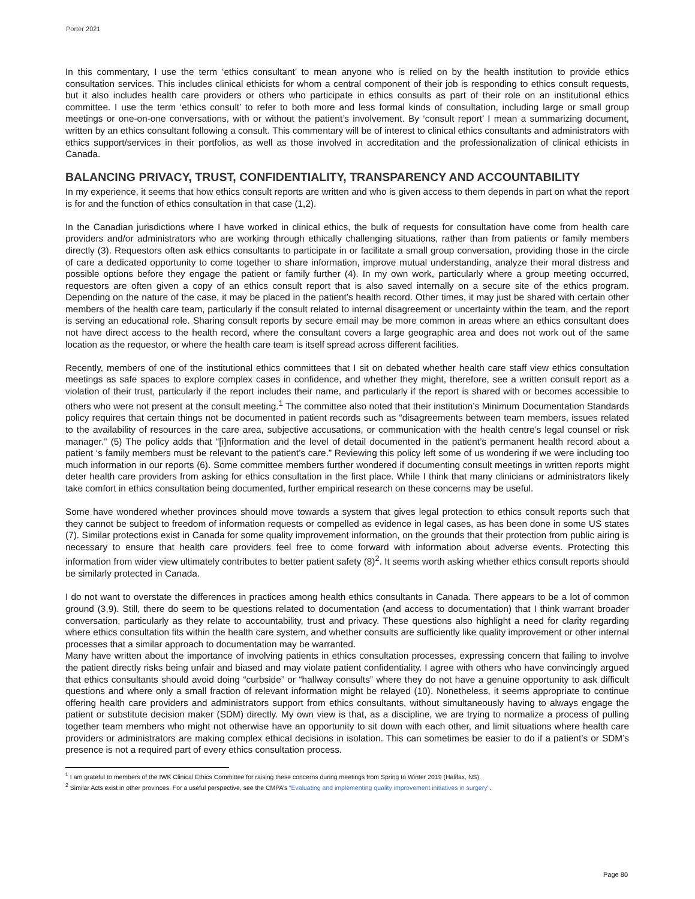Porter 2021
In this commentary, I use the term ‘ethics consultant’ to mean anyone who is relied on by the health institution to provide ethics consultation services. This includes clinical ethicists for whom a central component of their job is responding to ethics consult requests, but it also includes health care providers or others who participate in ethics consults as part of their role on an institutional ethics committee. I use the term ‘ethics consult’ to refer to both more and less formal kinds of consultation, including large or small group meetings or one-on-one conversations, with or without the patient’s involvement. By ‘consult report’ I mean a summarizing document, written by an ethics consultant following a consult. This commentary will be of interest to clinical ethics consultants and administrators with ethics support/services in their portfolios, as well as those involved in accreditation and the professionalization of clinical ethicists in Canada.
BALANCING PRIVACY, TRUST, CONFIDENTIALITY, TRANSPARENCY AND ACCOUNTABILITY
In my experience, it seems that how ethics consult reports are written and who is given access to them depends in part on what the report is for and the function of ethics consultation in that case (1,2).
In the Canadian jurisdictions where I have worked in clinical ethics, the bulk of requests for consultation have come from health care providers and/or administrators who are working through ethically challenging situations, rather than from patients or family members directly (3). Requestors often ask ethics consultants to participate in or facilitate a small group conversation, providing those in the circle of care a dedicated opportunity to come together to share information, improve mutual understanding, analyze their moral distress and possible options before they engage the patient or family further (4). In my own work, particularly where a group meeting occurred, requestors are often given a copy of an ethics consult report that is also saved internally on a secure site of the ethics program. Depending on the nature of the case, it may be placed in the patient’s health record. Other times, it may just be shared with certain other members of the health care team, particularly if the consult related to internal disagreement or uncertainty within the team, and the report is serving an educational role. Sharing consult reports by secure email may be more common in areas where an ethics consultant does not have direct access to the health record, where the consultant covers a large geographic area and does not work out of the same location as the requestor, or where the health care team is itself spread across different facilities.
Recently, members of one of the institutional ethics committees that I sit on debated whether health care staff view ethics consultation meetings as safe spaces to explore complex cases in confidence, and whether they might, therefore, see a written consult report as a violation of their trust, particularly if the report includes their name, and particularly if the report is shared with or becomes accessible to others who were not present at the consult meeting.<sup>1</sup> The committee also noted that their institution’s Minimum Documentation Standards policy requires that certain things not be documented in patient records such as “disagreements between team members, issues related to the availability of resources in the care area, subjective accusations, or communication with the health centre’s legal counsel or risk manager.” (5) The policy adds that “[i]nformation and the level of detail documented in the patient’s permanent health record about a patient ‘s family members must be relevant to the patient’s care.” Reviewing this policy left some of us wondering if we were including too much information in our reports (6). Some committee members further wondered if documenting consult meetings in written reports might deter health care providers from asking for ethics consultation in the first place. While I think that many clinicians or administrators likely take comfort in ethics consultation being documented, further empirical research on these concerns may be useful.
Some have wondered whether provinces should move towards a system that gives legal protection to ethics consult reports such that they cannot be subject to freedom of information requests or compelled as evidence in legal cases, as has been done in some US states (7). Similar protections exist in Canada for some quality improvement information, on the grounds that their protection from public airing is necessary to ensure that health care providers feel free to come forward with information about adverse events. Protecting this information from wider view ultimately contributes to better patient safety (8)<sup>2</sup>. It seems worth asking whether ethics consult reports should be similarly protected in Canada.
I do not want to overstate the differences in practices among health ethics consultants in Canada. There appears to be a lot of common ground (3,9). Still, there do seem to be questions related to documentation (and access to documentation) that I think warrant broader conversation, particularly as they relate to accountability, trust and privacy. These questions also highlight a need for clarity regarding where ethics consultation fits within the health care system, and whether consults are sufficiently like quality improvement or other internal processes that a similar approach to documentation may be warranted.
Many have written about the importance of involving patients in ethics consultation processes, expressing concern that failing to involve the patient directly risks being unfair and biased and may violate patient confidentiality. I agree with others who have convincingly argued that ethics consultants should avoid doing “curbside” or “hallway consults” where they do not have a genuine opportunity to ask difficult questions and where only a small fraction of relevant information might be relayed (10). Nonetheless, it seems appropriate to continue offering health care providers and administrators support from ethics consultants, without simultaneously having to always engage the patient or substitute decision maker (SDM) directly. My own view is that, as a discipline, we are trying to normalize a process of pulling together team members who might not otherwise have an opportunity to sit down with each other, and limit situations where health care providers or administrators are making complex ethical decisions in isolation. This can sometimes be easier to do if a patient’s or SDM’s presence is not a required part of every ethics consultation process.
<sup>1</sup> I am grateful to members of the IWK Clinical Ethics Committee for raising these concerns during meetings from Spring to Winter 2019 (Halifax, NS).
<sup>2</sup> Similar Acts exist in other provinces. For a useful perspective, see the CMPA’s “Evaluating and implementing quality improvement initiatives in surgery”.
Page 80